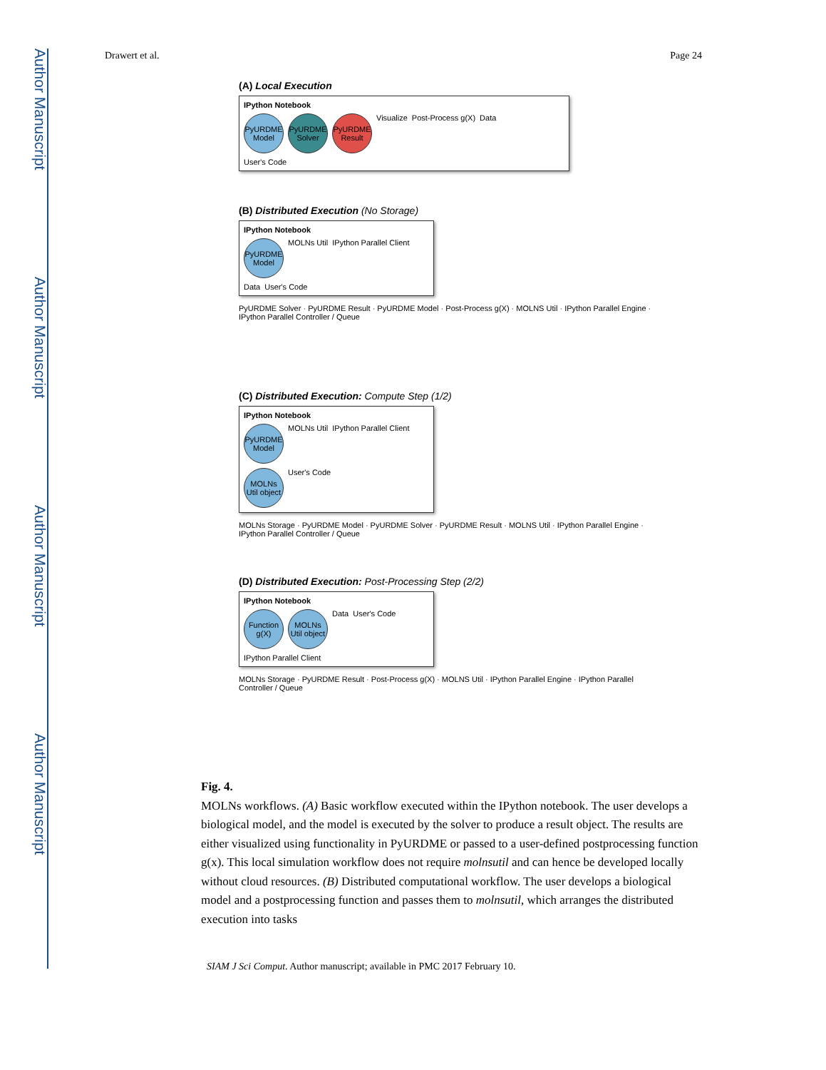Author Manuscript
Author Manuscript
Author Manuscript
Author Manuscript
Drawert et al. Page 24
(A) Local Execution
IPython Notebook
PyURDME Model
PyURDME Solver
PyURDME Result
Visualize Post-Process g(X) Data User's Code
(B) Distributed Execution (No Storage)
IPython Notebook
PyURDME Model
MOLNs Util IPython Parallel Client Data User's Code
PyURDME Solver · PyURDME Result · PyURDME Model · Post-Process g(X) · MOLNS Util · IPython Parallel Engine · IPython Parallel Controller / Queue
(C) Distributed Execution: Compute Step (1/2)
IPython Notebook
PyURDME Model
MOLNs Util IPython Parallel Client
MOLNs Util object
User's Code
MOLNs Storage · PyURDME Model · PyURDME Solver · PyURDME Result · MOLNS Util · IPython Parallel Engine · IPython Parallel Controller / Queue
(D) Distributed Execution: Post-Processing Step (2/2)
IPython Notebook
Function g(X)
MOLNs Util object
Data User's Code IPython Parallel Client
MOLNs Storage · PyURDME Result · Post-Process g(X) · MOLNS Util · IPython Parallel Engine · IPython Parallel Controller / Queue
Fig. 4.
MOLNs workflows. (A) Basic workflow executed within the IPython notebook. The user develops a biological model, and the model is executed by the solver to produce a result object. The results are either visualized using functionality in PyURDME or passed to a user-defined postprocessing function g(x). This local simulation workflow does not require molnsutil and can hence be developed locally without cloud resources. (B) Distributed computational workflow. The user develops a biological model and a postprocessing function and passes them to molnsutil, which arranges the distributed execution into tasks
SIAM J Sci Comput. Author manuscript; available in PMC 2017 February 10.